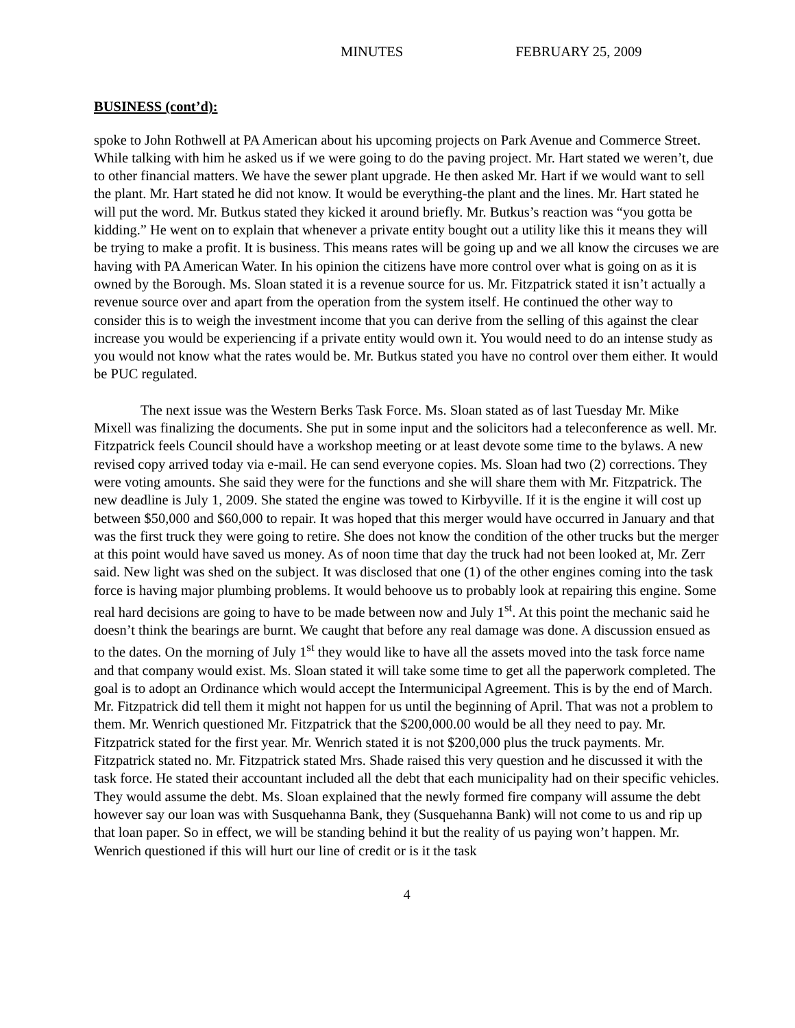MINUTES FEBRUARY 25, 2009
BUSINESS (cont’d):
spoke to John Rothwell at PA American about his upcoming projects on Park Avenue and Commerce Street. While talking with him he asked us if we were going to do the paving project. Mr. Hart stated we weren’t, due to other financial matters. We have the sewer plant upgrade. He then asked Mr. Hart if we would want to sell the plant. Mr. Hart stated he did not know. It would be everything-the plant and the lines. Mr. Hart stated he will put the word. Mr. Butkus stated they kicked it around briefly. Mr. Butkus’s reaction was “you gotta be kidding.” He went on to explain that whenever a private entity bought out a utility like this it means they will be trying to make a profit. It is business. This means rates will be going up and we all know the circuses we are having with PA American Water. In his opinion the citizens have more control over what is going on as it is owned by the Borough. Ms. Sloan stated it is a revenue source for us. Mr. Fitzpatrick stated it isn’t actually a revenue source over and apart from the operation from the system itself. He continued the other way to consider this is to weigh the investment income that you can derive from the selling of this against the clear increase you would be experiencing if a private entity would own it. You would need to do an intense study as you would not know what the rates would be. Mr. Butkus stated you have no control over them either. It would be PUC regulated.
The next issue was the Western Berks Task Force. Ms. Sloan stated as of last Tuesday Mr. Mike Mixell was finalizing the documents. She put in some input and the solicitors had a teleconference as well. Mr. Fitzpatrick feels Council should have a workshop meeting or at least devote some time to the bylaws. A new revised copy arrived today via e-mail. He can send everyone copies. Ms. Sloan had two (2) corrections. They were voting amounts. She said they were for the functions and she will share them with Mr. Fitzpatrick. The new deadline is July 1, 2009. She stated the engine was towed to Kirbyville. If it is the engine it will cost up between $50,000 and $60,000 to repair. It was hoped that this merger would have occurred in January and that was the first truck they were going to retire. She does not know the condition of the other trucks but the merger at this point would have saved us money. As of noon time that day the truck had not been looked at, Mr. Zerr said. New light was shed on the subject. It was disclosed that one (1) of the other engines coming into the task force is having major plumbing problems. It would behoove us to probably look at repairing this engine. Some real hard decisions are going to have to be made between now and July 1<sup>st</sup>. At this point the mechanic said he doesn’t think the bearings are burnt. We caught that before any real damage was done. A discussion ensued as to the dates. On the morning of July 1<sup>st</sup> they would like to have all the assets moved into the task force name and that company would exist. Ms. Sloan stated it will take some time to get all the paperwork completed. The goal is to adopt an Ordinance which would accept the Intermunicipal Agreement. This is by the end of March. Mr. Fitzpatrick did tell them it might not happen for us until the beginning of April. That was not a problem to them. Mr. Wenrich questioned Mr. Fitzpatrick that the $200,000.00 would be all they need to pay. Mr. Fitzpatrick stated for the first year. Mr. Wenrich stated it is not $200,000 plus the truck payments. Mr. Fitzpatrick stated no. Mr. Fitzpatrick stated Mrs. Shade raised this very question and he discussed it with the task force. He stated their accountant included all the debt that each municipality had on their specific vehicles. They would assume the debt. Ms. Sloan explained that the newly formed fire company will assume the debt however say our loan was with Susquehanna Bank, they (Susquehanna Bank) will not come to us and rip up that loan paper. So in effect, we will be standing behind it but the reality of us paying won’t happen. Mr. Wenrich questioned if this will hurt our line of credit or is it the task
4